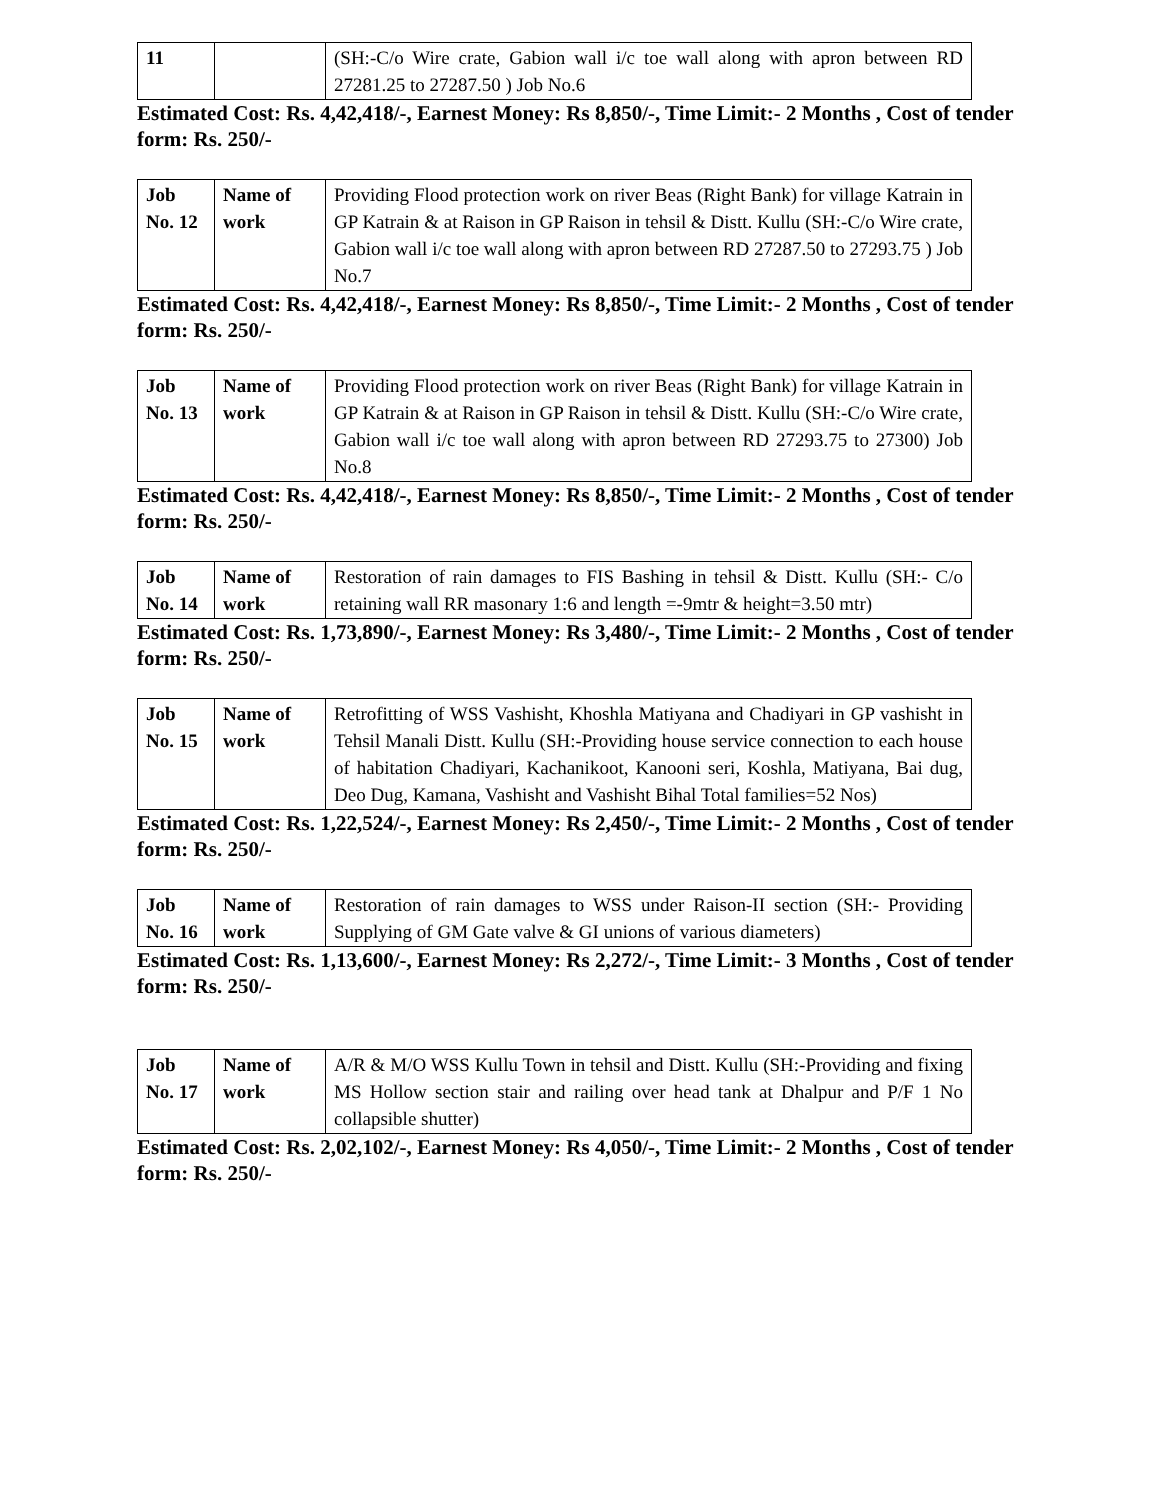| 11 | | (SH:-C/o Wire crate, Gabion wall i/c toe wall along with apron between RD 27281.25 to 27287.50 ) Job No.6 |
Estimated Cost: Rs. 4,42,418/-, Earnest Money: Rs 8,850/-, Time Limit:- 2 Months , Cost of tender form: Rs. 250/-
| Job No. 12 | Name of work | Providing Flood protection work on river Beas (Right Bank) for village Katrain in GP Katrain & at Raison in GP Raison in tehsil & Distt. Kullu (SH:-C/o Wire crate, Gabion wall i/c toe wall along with apron between RD 27287.50 to 27293.75 ) Job No.7 |
Estimated Cost: Rs. 4,42,418/-, Earnest Money: Rs 8,850/-, Time Limit:- 2 Months , Cost of tender form: Rs. 250/-
| Job No. 13 | Name of work | Providing Flood protection work on river Beas (Right Bank) for village Katrain in GP Katrain & at Raison in GP Raison in tehsil & Distt. Kullu (SH:-C/o Wire crate, Gabion wall i/c toe wall along with apron between RD 27293.75 to 27300) Job No.8 |
Estimated Cost: Rs. 4,42,418/-, Earnest Money: Rs 8,850/-, Time Limit:- 2 Months , Cost of tender form: Rs. 250/-
| Job No. 14 | Name of work | Restoration of rain damages to FIS Bashing in tehsil & Distt. Kullu (SH:- C/o retaining wall RR masonary 1:6 and length =-9mtr & height=3.50 mtr) |
Estimated Cost: Rs. 1,73,890/-, Earnest Money: Rs 3,480/-, Time Limit:- 2 Months , Cost of tender form: Rs. 250/-
| Job No. 15 | Name of work | Retrofitting of WSS Vashisht, Khoshla Matiyana and Chadiyari in GP vashisht in Tehsil Manali Distt. Kullu (SH:-Providing house service connection to each house of habitation Chadiyari, Kachanikoot, Kanooni seri, Koshla, Matiyana, Bai dug, Deo Dug, Kamana, Vashisht and Vashisht Bihal Total families=52 Nos) |
Estimated Cost: Rs. 1,22,524/-, Earnest Money: Rs 2,450/-, Time Limit:- 2 Months , Cost of tender form: Rs. 250/-
| Job No. 16 | Name of work | Restoration of rain damages to WSS under Raison-II section (SH:- Providing Supplying of GM Gate valve & GI unions of various diameters) |
Estimated Cost: Rs. 1,13,600/-, Earnest Money: Rs 2,272/-, Time Limit:- 3 Months , Cost of tender form: Rs. 250/-
| Job No. 17 | Name of work | A/R & M/O WSS Kullu Town in tehsil and Distt. Kullu (SH:-Providing and fixing MS Hollow section stair and railing over head tank at Dhalpur and P/F 1 No collapsible shutter) |
Estimated Cost: Rs. 2,02,102/-, Earnest Money: Rs 4,050/-, Time Limit:- 2 Months , Cost of tender form: Rs. 250/-